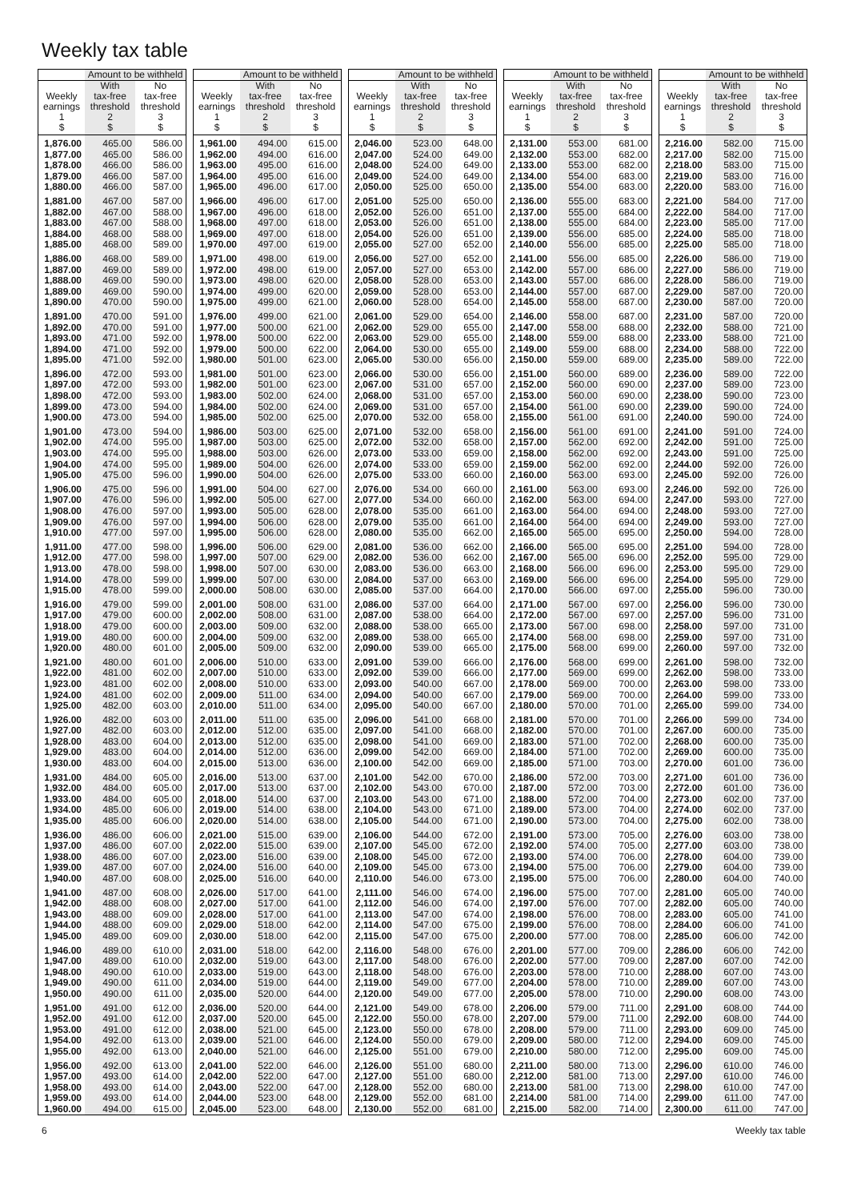Weekly tax table
| | Amount to be withheld | |
| --- | --- | --- |
| | With | No |
| Weekly | tax-free | tax-free |
| earnings | threshold | threshold |
| 1 | 2 | 3 |
| $ | $ | $ |
| 1,876.00 | 465.00 | 586.00 |
| 1,877.00 | 465.00 | 586.00 |
| 1,878.00 | 466.00 | 586.00 |
| 1,879.00 | 466.00 | 587.00 |
| 1,880.00 | 466.00 | 587.00 |
| 1,881.00 | 467.00 | 587.00 |
| 1,882.00 | 467.00 | 588.00 |
| 1,883.00 | 467.00 | 588.00 |
| 1,884.00 | 468.00 | 588.00 |
| 1,885.00 | 468.00 | 589.00 |
| 1,886.00 | 468.00 | 589.00 |
| 1,887.00 | 469.00 | 589.00 |
| 1,888.00 | 469.00 | 590.00 |
| 1,889.00 | 469.00 | 590.00 |
| 1,890.00 | 470.00 | 590.00 |
| 1,891.00 | 470.00 | 591.00 |
| 1,892.00 | 470.00 | 591.00 |
| 1,893.00 | 471.00 | 592.00 |
| 1,894.00 | 471.00 | 592.00 |
| 1,895.00 | 471.00 | 592.00 |
| 1,896.00 | 472.00 | 593.00 |
| 1,897.00 | 472.00 | 593.00 |
| 1,898.00 | 472.00 | 593.00 |
| 1,899.00 | 473.00 | 594.00 |
| 1,900.00 | 473.00 | 594.00 |
| 1,901.00 | 473.00 | 594.00 |
| 1,902.00 | 474.00 | 595.00 |
| 1,903.00 | 474.00 | 595.00 |
| 1,904.00 | 474.00 | 595.00 |
| 1,905.00 | 475.00 | 596.00 |
| 1,906.00 | 475.00 | 596.00 |
| 1,907.00 | 476.00 | 596.00 |
| 1,908.00 | 476.00 | 597.00 |
| 1,909.00 | 476.00 | 597.00 |
| 1,910.00 | 477.00 | 597.00 |
| 1,911.00 | 477.00 | 598.00 |
| 1,912.00 | 477.00 | 598.00 |
| 1,913.00 | 478.00 | 598.00 |
| 1,914.00 | 478.00 | 599.00 |
| 1,915.00 | 478.00 | 599.00 |
| 1,916.00 | 479.00 | 599.00 |
| 1,917.00 | 479.00 | 600.00 |
| 1,918.00 | 479.00 | 600.00 |
| 1,919.00 | 480.00 | 600.00 |
| 1,920.00 | 480.00 | 601.00 |
| 1,921.00 | 480.00 | 601.00 |
| 1,922.00 | 481.00 | 602.00 |
| 1,923.00 | 481.00 | 602.00 |
| 1,924.00 | 481.00 | 602.00 |
| 1,925.00 | 482.00 | 603.00 |
| 1,926.00 | 482.00 | 603.00 |
| 1,927.00 | 482.00 | 603.00 |
| 1,928.00 | 483.00 | 604.00 |
| 1,929.00 | 483.00 | 604.00 |
| 1,930.00 | 483.00 | 604.00 |
| 1,931.00 | 484.00 | 605.00 |
| 1,932.00 | 484.00 | 605.00 |
| 1,933.00 | 484.00 | 605.00 |
| 1,934.00 | 485.00 | 606.00 |
| 1,935.00 | 485.00 | 606.00 |
| 1,936.00 | 486.00 | 606.00 |
| 1,937.00 | 486.00 | 607.00 |
| 1,938.00 | 486.00 | 607.00 |
| 1,939.00 | 487.00 | 607.00 |
| 1,940.00 | 487.00 | 608.00 |
| 1,941.00 | 487.00 | 608.00 |
| 1,942.00 | 488.00 | 608.00 |
| 1,943.00 | 488.00 | 609.00 |
| 1,944.00 | 488.00 | 609.00 |
| 1,945.00 | 489.00 | 609.00 |
| 1,946.00 | 489.00 | 610.00 |
| 1,947.00 | 489.00 | 610.00 |
| 1,948.00 | 490.00 | 610.00 |
| 1,949.00 | 490.00 | 611.00 |
| 1,950.00 | 490.00 | 611.00 |
| 1,951.00 | 491.00 | 612.00 |
| 1,952.00 | 491.00 | 612.00 |
| 1,953.00 | 491.00 | 612.00 |
| 1,954.00 | 492.00 | 613.00 |
| 1,955.00 | 492.00 | 613.00 |
| 1,956.00 | 492.00 | 613.00 |
| 1,957.00 | 493.00 | 614.00 |
| 1,958.00 | 493.00 | 614.00 |
| 1,959.00 | 493.00 | 614.00 |
| 1,960.00 | 494.00 | 615.00 |
| | Amount to be withheld | |
| --- | --- | --- |
| | With | No |
| Weekly | tax-free | tax-free |
| earnings | threshold | threshold |
| 1 | 2 | 3 |
| $ | $ | $ |
| 1,961.00 | 494.00 | 615.00 |
| 1,962.00 | 494.00 | 616.00 |
| 1,963.00 | 495.00 | 616.00 |
| 1,964.00 | 495.00 | 616.00 |
| 1,965.00 | 496.00 | 617.00 |
| 1,966.00 | 496.00 | 617.00 |
| 1,967.00 | 496.00 | 618.00 |
| 1,968.00 | 497.00 | 618.00 |
| 1,969.00 | 497.00 | 618.00 |
| 1,970.00 | 497.00 | 619.00 |
| 1,971.00 | 498.00 | 619.00 |
| 1,972.00 | 498.00 | 619.00 |
| 1,973.00 | 498.00 | 620.00 |
| 1,974.00 | 499.00 | 620.00 |
| 1,975.00 | 499.00 | 621.00 |
| 1,976.00 | 499.00 | 621.00 |
| 1,977.00 | 500.00 | 621.00 |
| 1,978.00 | 500.00 | 622.00 |
| 1,979.00 | 500.00 | 622.00 |
| 1,980.00 | 501.00 | 623.00 |
| 1,981.00 | 501.00 | 623.00 |
| 1,982.00 | 501.00 | 623.00 |
| 1,983.00 | 502.00 | 624.00 |
| 1,984.00 | 502.00 | 624.00 |
| 1,985.00 | 502.00 | 625.00 |
| 1,986.00 | 503.00 | 625.00 |
| 1,987.00 | 503.00 | 625.00 |
| 1,988.00 | 503.00 | 626.00 |
| 1,989.00 | 504.00 | 626.00 |
| 1,990.00 | 504.00 | 626.00 |
| 1,991.00 | 504.00 | 627.00 |
| 1,992.00 | 505.00 | 627.00 |
| 1,993.00 | 505.00 | 628.00 |
| 1,994.00 | 506.00 | 628.00 |
| 1,995.00 | 506.00 | 628.00 |
| 1,996.00 | 506.00 | 629.00 |
| 1,997.00 | 507.00 | 629.00 |
| 1,998.00 | 507.00 | 630.00 |
| 1,999.00 | 507.00 | 630.00 |
| 2,000.00 | 508.00 | 630.00 |
| 2,001.00 | 508.00 | 631.00 |
| 2,002.00 | 508.00 | 631.00 |
| 2,003.00 | 509.00 | 632.00 |
| 2,004.00 | 509.00 | 632.00 |
| 2,005.00 | 509.00 | 632.00 |
| 2,006.00 | 510.00 | 633.00 |
| 2,007.00 | 510.00 | 633.00 |
| 2,008.00 | 510.00 | 633.00 |
| 2,009.00 | 511.00 | 634.00 |
| 2,010.00 | 511.00 | 634.00 |
| 2,011.00 | 511.00 | 635.00 |
| 2,012.00 | 512.00 | 635.00 |
| 2,013.00 | 512.00 | 635.00 |
| 2,014.00 | 512.00 | 636.00 |
| 2,015.00 | 513.00 | 636.00 |
| 2,016.00 | 513.00 | 637.00 |
| 2,017.00 | 513.00 | 637.00 |
| 2,018.00 | 514.00 | 637.00 |
| 2,019.00 | 514.00 | 638.00 |
| 2,020.00 | 514.00 | 638.00 |
| 2,021.00 | 515.00 | 639.00 |
| 2,022.00 | 515.00 | 639.00 |
| 2,023.00 | 516.00 | 639.00 |
| 2,024.00 | 516.00 | 640.00 |
| 2,025.00 | 516.00 | 640.00 |
| 2,026.00 | 517.00 | 641.00 |
| 2,027.00 | 517.00 | 641.00 |
| 2,028.00 | 517.00 | 641.00 |
| 2,029.00 | 518.00 | 642.00 |
| 2,030.00 | 518.00 | 642.00 |
| 2,031.00 | 518.00 | 642.00 |
| 2,032.00 | 519.00 | 643.00 |
| 2,033.00 | 519.00 | 643.00 |
| 2,034.00 | 519.00 | 644.00 |
| 2,035.00 | 520.00 | 644.00 |
| 2,036.00 | 520.00 | 644.00 |
| 2,037.00 | 520.00 | 645.00 |
| 2,038.00 | 521.00 | 645.00 |
| 2,039.00 | 521.00 | 646.00 |
| 2,040.00 | 521.00 | 646.00 |
| 2,041.00 | 522.00 | 646.00 |
| 2,042.00 | 522.00 | 647.00 |
| 2,043.00 | 522.00 | 647.00 |
| 2,044.00 | 523.00 | 648.00 |
| 2,045.00 | 523.00 | 648.00 |
| | Amount to be withheld | |
| --- | --- | --- |
| | With | No |
| Weekly | tax-free | tax-free |
| earnings | threshold | threshold |
| 1 | 2 | 3 |
| $ | $ | $ |
| 2,046.00 | 523.00 | 648.00 |
| 2,047.00 | 524.00 | 649.00 |
| 2,048.00 | 524.00 | 649.00 |
| 2,049.00 | 524.00 | 649.00 |
| 2,050.00 | 525.00 | 650.00 |
| 2,051.00 | 525.00 | 650.00 |
| 2,052.00 | 526.00 | 651.00 |
| 2,053.00 | 526.00 | 651.00 |
| 2,054.00 | 526.00 | 651.00 |
| 2,055.00 | 527.00 | 652.00 |
| 2,056.00 | 527.00 | 652.00 |
| 2,057.00 | 527.00 | 653.00 |
| 2,058.00 | 528.00 | 653.00 |
| 2,059.00 | 528.00 | 653.00 |
| 2,060.00 | 528.00 | 654.00 |
| 2,061.00 | 529.00 | 654.00 |
| 2,062.00 | 529.00 | 655.00 |
| 2,063.00 | 529.00 | 655.00 |
| 2,064.00 | 530.00 | 655.00 |
| 2,065.00 | 530.00 | 656.00 |
| 2,066.00 | 530.00 | 656.00 |
| 2,067.00 | 531.00 | 657.00 |
| 2,068.00 | 531.00 | 657.00 |
| 2,069.00 | 531.00 | 657.00 |
| 2,070.00 | 532.00 | 658.00 |
| 2,071.00 | 532.00 | 658.00 |
| 2,072.00 | 532.00 | 658.00 |
| 2,073.00 | 533.00 | 659.00 |
| 2,074.00 | 533.00 | 659.00 |
| 2,075.00 | 533.00 | 660.00 |
| 2,076.00 | 534.00 | 660.00 |
| 2,077.00 | 534.00 | 660.00 |
| 2,078.00 | 535.00 | 661.00 |
| 2,079.00 | 535.00 | 661.00 |
| 2,080.00 | 535.00 | 662.00 |
| 2,081.00 | 536.00 | 662.00 |
| 2,082.00 | 536.00 | 662.00 |
| 2,083.00 | 536.00 | 663.00 |
| 2,084.00 | 537.00 | 663.00 |
| 2,085.00 | 537.00 | 664.00 |
| 2,086.00 | 537.00 | 664.00 |
| 2,087.00 | 538.00 | 664.00 |
| 2,088.00 | 538.00 | 665.00 |
| 2,089.00 | 538.00 | 665.00 |
| 2,090.00 | 539.00 | 665.00 |
| 2,091.00 | 539.00 | 666.00 |
| 2,092.00 | 539.00 | 666.00 |
| 2,093.00 | 540.00 | 667.00 |
| 2,094.00 | 540.00 | 667.00 |
| 2,095.00 | 540.00 | 667.00 |
| 2,096.00 | 541.00 | 668.00 |
| 2,097.00 | 541.00 | 668.00 |
| 2,098.00 | 541.00 | 669.00 |
| 2,099.00 | 542.00 | 669.00 |
| 2,100.00 | 542.00 | 669.00 |
| 2,101.00 | 542.00 | 670.00 |
| 2,102.00 | 543.00 | 670.00 |
| 2,103.00 | 543.00 | 671.00 |
| 2,104.00 | 543.00 | 671.00 |
| 2,105.00 | 544.00 | 671.00 |
| 2,106.00 | 544.00 | 672.00 |
| 2,107.00 | 545.00 | 672.00 |
| 2,108.00 | 545.00 | 672.00 |
| 2,109.00 | 545.00 | 673.00 |
| 2,110.00 | 546.00 | 673.00 |
| 2,111.00 | 546.00 | 674.00 |
| 2,112.00 | 546.00 | 674.00 |
| 2,113.00 | 547.00 | 674.00 |
| 2,114.00 | 547.00 | 675.00 |
| 2,115.00 | 547.00 | 675.00 |
| 2,116.00 | 548.00 | 676.00 |
| 2,117.00 | 548.00 | 676.00 |
| 2,118.00 | 548.00 | 676.00 |
| 2,119.00 | 549.00 | 677.00 |
| 2,120.00 | 549.00 | 677.00 |
| 2,121.00 | 549.00 | 678.00 |
| 2,122.00 | 550.00 | 678.00 |
| 2,123.00 | 550.00 | 678.00 |
| 2,124.00 | 550.00 | 679.00 |
| 2,125.00 | 551.00 | 679.00 |
| 2,126.00 | 551.00 | 680.00 |
| 2,127.00 | 551.00 | 680.00 |
| 2,128.00 | 552.00 | 680.00 |
| 2,129.00 | 552.00 | 681.00 |
| 2,130.00 | 552.00 | 681.00 |
| | Amount to be withheld | |
| --- | --- | --- |
| | With | No |
| Weekly | tax-free | tax-free |
| earnings | threshold | threshold |
| 1 | 2 | 3 |
| $ | $ | $ |
| 2,131.00 | 553.00 | 681.00 |
| 2,132.00 | 553.00 | 682.00 |
| 2,133.00 | 553.00 | 682.00 |
| 2,134.00 | 554.00 | 683.00 |
| 2,135.00 | 554.00 | 683.00 |
| 2,136.00 | 555.00 | 683.00 |
| 2,137.00 | 555.00 | 684.00 |
| 2,138.00 | 555.00 | 684.00 |
| 2,139.00 | 556.00 | 685.00 |
| 2,140.00 | 556.00 | 685.00 |
| 2,141.00 | 556.00 | 685.00 |
| 2,142.00 | 557.00 | 686.00 |
| 2,143.00 | 557.00 | 686.00 |
| 2,144.00 | 557.00 | 687.00 |
| 2,145.00 | 558.00 | 687.00 |
| 2,146.00 | 558.00 | 687.00 |
| 2,147.00 | 558.00 | 688.00 |
| 2,148.00 | 559.00 | 688.00 |
| 2,149.00 | 559.00 | 688.00 |
| 2,150.00 | 559.00 | 689.00 |
| 2,151.00 | 560.00 | 689.00 |
| 2,152.00 | 560.00 | 690.00 |
| 2,153.00 | 560.00 | 690.00 |
| 2,154.00 | 561.00 | 690.00 |
| 2,155.00 | 561.00 | 691.00 |
| 2,156.00 | 561.00 | 691.00 |
| 2,157.00 | 562.00 | 692.00 |
| 2,158.00 | 562.00 | 692.00 |
| 2,159.00 | 562.00 | 692.00 |
| 2,160.00 | 563.00 | 693.00 |
| 2,161.00 | 563.00 | 693.00 |
| 2,162.00 | 563.00 | 694.00 |
| 2,163.00 | 564.00 | 694.00 |
| 2,164.00 | 564.00 | 694.00 |
| 2,165.00 | 565.00 | 695.00 |
| 2,166.00 | 565.00 | 695.00 |
| 2,167.00 | 565.00 | 696.00 |
| 2,168.00 | 566.00 | 696.00 |
| 2,169.00 | 566.00 | 696.00 |
| 2,170.00 | 566.00 | 697.00 |
| 2,171.00 | 567.00 | 697.00 |
| 2,172.00 | 567.00 | 697.00 |
| 2,173.00 | 567.00 | 698.00 |
| 2,174.00 | 568.00 | 698.00 |
| 2,175.00 | 568.00 | 699.00 |
| 2,176.00 | 568.00 | 699.00 |
| 2,177.00 | 569.00 | 699.00 |
| 2,178.00 | 569.00 | 700.00 |
| 2,179.00 | 569.00 | 700.00 |
| 2,180.00 | 570.00 | 701.00 |
| 2,181.00 | 570.00 | 701.00 |
| 2,182.00 | 570.00 | 701.00 |
| 2,183.00 | 571.00 | 702.00 |
| 2,184.00 | 571.00 | 702.00 |
| 2,185.00 | 571.00 | 703.00 |
| 2,186.00 | 572.00 | 703.00 |
| 2,187.00 | 572.00 | 703.00 |
| 2,188.00 | 572.00 | 704.00 |
| 2,189.00 | 573.00 | 704.00 |
| 2,190.00 | 573.00 | 704.00 |
| 2,191.00 | 573.00 | 705.00 |
| 2,192.00 | 574.00 | 705.00 |
| 2,193.00 | 574.00 | 706.00 |
| 2,194.00 | 575.00 | 706.00 |
| 2,195.00 | 575.00 | 706.00 |
| 2,196.00 | 575.00 | 707.00 |
| 2,197.00 | 576.00 | 707.00 |
| 2,198.00 | 576.00 | 708.00 |
| 2,199.00 | 576.00 | 708.00 |
| 2,200.00 | 577.00 | 708.00 |
| 2,201.00 | 577.00 | 709.00 |
| 2,202.00 | 577.00 | 709.00 |
| 2,203.00 | 578.00 | 710.00 |
| 2,204.00 | 578.00 | 710.00 |
| 2,205.00 | 578.00 | 710.00 |
| 2,206.00 | 579.00 | 711.00 |
| 2,207.00 | 579.00 | 711.00 |
| 2,208.00 | 579.00 | 711.00 |
| 2,209.00 | 580.00 | 712.00 |
| 2,210.00 | 580.00 | 712.00 |
| 2,211.00 | 580.00 | 713.00 |
| 2,212.00 | 581.00 | 713.00 |
| 2,213.00 | 581.00 | 713.00 |
| 2,214.00 | 581.00 | 714.00 |
| 2,215.00 | 582.00 | 714.00 |
| | Amount to be withheld | |
| --- | --- | --- |
| | With | No |
| Weekly | tax-free | tax-free |
| earnings | threshold | threshold |
| 1 | 2 | 3 |
| $ | $ | $ |
| 2,216.00 | 582.00 | 715.00 |
| 2,217.00 | 582.00 | 715.00 |
| 2,218.00 | 583.00 | 715.00 |
| 2,219.00 | 583.00 | 716.00 |
| 2,220.00 | 583.00 | 716.00 |
| 2,221.00 | 584.00 | 717.00 |
| 2,222.00 | 584.00 | 717.00 |
| 2,223.00 | 585.00 | 717.00 |
| 2,224.00 | 585.00 | 718.00 |
| 2,225.00 | 585.00 | 718.00 |
| 2,226.00 | 586.00 | 719.00 |
| 2,227.00 | 586.00 | 719.00 |
| 2,228.00 | 586.00 | 719.00 |
| 2,229.00 | 587.00 | 720.00 |
| 2,230.00 | 587.00 | 720.00 |
| 2,231.00 | 587.00 | 720.00 |
| 2,232.00 | 588.00 | 721.00 |
| 2,233.00 | 588.00 | 721.00 |
| 2,234.00 | 588.00 | 722.00 |
| 2,235.00 | 589.00 | 722.00 |
| 2,236.00 | 589.00 | 722.00 |
| 2,237.00 | 589.00 | 723.00 |
| 2,238.00 | 590.00 | 723.00 |
| 2,239.00 | 590.00 | 724.00 |
| 2,240.00 | 590.00 | 724.00 |
| 2,241.00 | 591.00 | 724.00 |
| 2,242.00 | 591.00 | 725.00 |
| 2,243.00 | 591.00 | 725.00 |
| 2,244.00 | 592.00 | 726.00 |
| 2,245.00 | 592.00 | 726.00 |
| 2,246.00 | 592.00 | 726.00 |
| 2,247.00 | 593.00 | 727.00 |
| 2,248.00 | 593.00 | 727.00 |
| 2,249.00 | 593.00 | 727.00 |
| 2,250.00 | 594.00 | 728.00 |
| 2,251.00 | 594.00 | 728.00 |
| 2,252.00 | 595.00 | 729.00 |
| 2,253.00 | 595.00 | 729.00 |
| 2,254.00 | 595.00 | 729.00 |
| 2,255.00 | 596.00 | 730.00 |
| 2,256.00 | 596.00 | 730.00 |
| 2,257.00 | 596.00 | 731.00 |
| 2,258.00 | 597.00 | 731.00 |
| 2,259.00 | 597.00 | 731.00 |
| 2,260.00 | 597.00 | 732.00 |
| 2,261.00 | 598.00 | 732.00 |
| 2,262.00 | 598.00 | 733.00 |
| 2,263.00 | 598.00 | 733.00 |
| 2,264.00 | 599.00 | 733.00 |
| 2,265.00 | 599.00 | 734.00 |
| 2,266.00 | 599.00 | 734.00 |
| 2,267.00 | 600.00 | 735.00 |
| 2,268.00 | 600.00 | 735.00 |
| 2,269.00 | 600.00 | 735.00 |
| 2,270.00 | 601.00 | 736.00 |
| 2,271.00 | 601.00 | 736.00 |
| 2,272.00 | 601.00 | 736.00 |
| 2,273.00 | 602.00 | 737.00 |
| 2,274.00 | 602.00 | 737.00 |
| 2,275.00 | 602.00 | 738.00 |
| 2,276.00 | 603.00 | 738.00 |
| 2,277.00 | 603.00 | 738.00 |
| 2,278.00 | 604.00 | 739.00 |
| 2,279.00 | 604.00 | 739.00 |
| 2,280.00 | 604.00 | 740.00 |
| 2,281.00 | 605.00 | 740.00 |
| 2,282.00 | 605.00 | 740.00 |
| 2,283.00 | 605.00 | 741.00 |
| 2,284.00 | 606.00 | 741.00 |
| 2,285.00 | 606.00 | 742.00 |
| 2,286.00 | 606.00 | 742.00 |
| 2,287.00 | 607.00 | 742.00 |
| 2,288.00 | 607.00 | 743.00 |
| 2,289.00 | 607.00 | 743.00 |
| 2,290.00 | 608.00 | 743.00 |
| 2,291.00 | 608.00 | 744.00 |
| 2,292.00 | 608.00 | 744.00 |
| 2,293.00 | 609.00 | 745.00 |
| 2,294.00 | 609.00 | 745.00 |
| 2,295.00 | 609.00 | 745.00 |
| 2,296.00 | 610.00 | 746.00 |
| 2,297.00 | 610.00 | 746.00 |
| 2,298.00 | 610.00 | 747.00 |
| 2,299.00 | 611.00 | 747.00 |
| 2,300.00 | 611.00 | 747.00 |
6 Weekly tax table